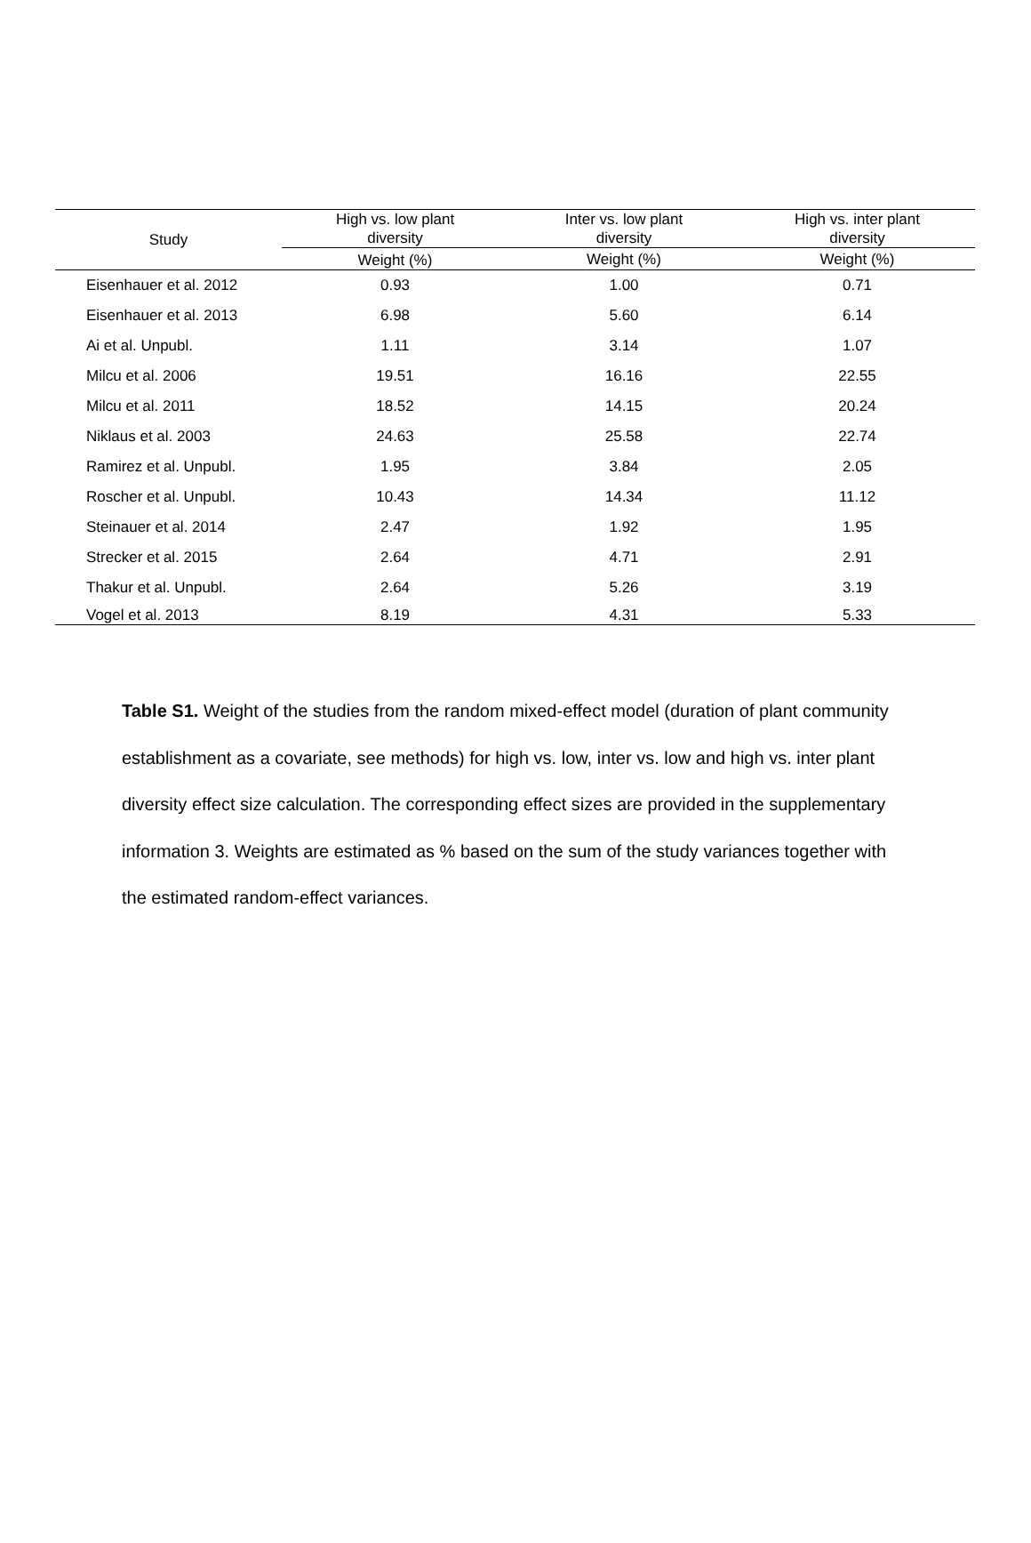| Study | High vs. low plant diversity | Inter vs. low plant diversity | High vs. inter plant diversity |
| --- | --- | --- | --- |
| | Weight (%) | Weight (%) | Weight (%) |
| Eisenhauer et al. 2012 | 0.93 | 1.00 | 0.71 |
| Eisenhauer et al. 2013 | 6.98 | 5.60 | 6.14 |
| Ai et al. Unpubl. | 1.11 | 3.14 | 1.07 |
| Milcu et al. 2006 | 19.51 | 16.16 | 22.55 |
| Milcu et al. 2011 | 18.52 | 14.15 | 20.24 |
| Niklaus et al. 2003 | 24.63 | 25.58 | 22.74 |
| Ramirez et al. Unpubl. | 1.95 | 3.84 | 2.05 |
| Roscher et al. Unpubl. | 10.43 | 14.34 | 11.12 |
| Steinauer et al. 2014 | 2.47 | 1.92 | 1.95 |
| Strecker et al. 2015 | 2.64 | 4.71 | 2.91 |
| Thakur et al. Unpubl. | 2.64 | 5.26 | 3.19 |
| Vogel et al. 2013 | 8.19 | 4.31 | 5.33 |
Table S1. Weight of the studies from the random mixed-effect model (duration of plant community establishment as a covariate, see methods) for high vs. low, inter vs. low and high vs. inter plant diversity effect size calculation. The corresponding effect sizes are provided in the supplementary information 3. Weights are estimated as % based on the sum of the study variances together with the estimated random-effect variances.